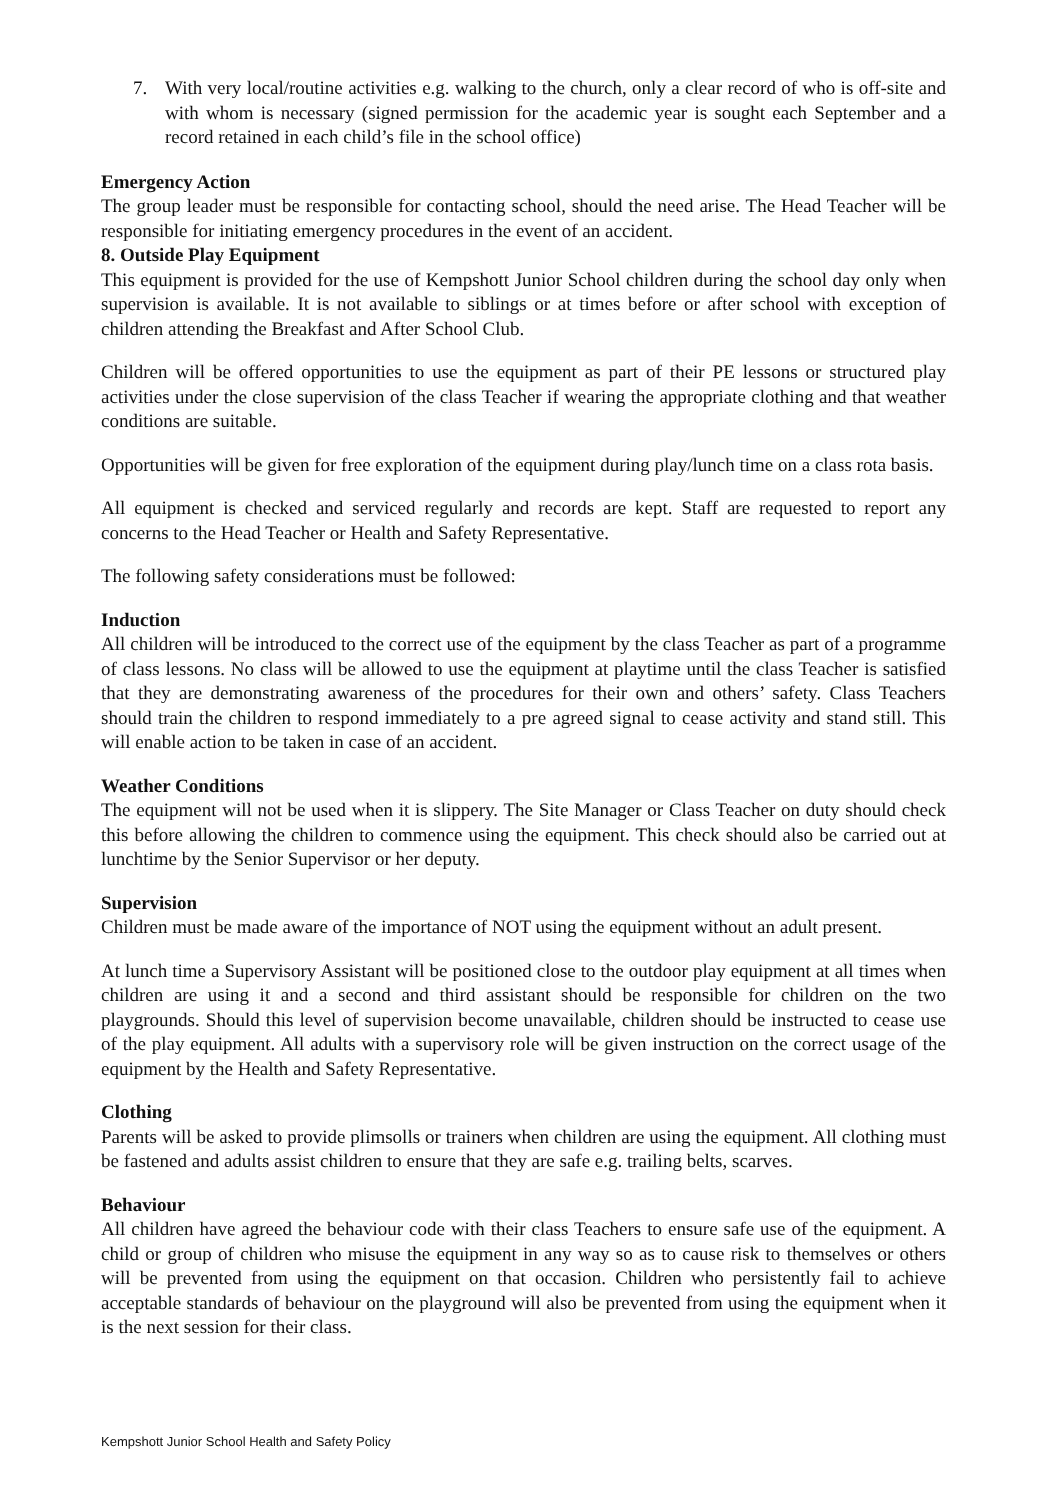7. With very local/routine activities e.g. walking to the church, only a clear record of who is off-site and with whom is necessary (signed permission for the academic year is sought each September and a record retained in each child’s file in the school office)
Emergency Action
The group leader must be responsible for contacting school, should the need arise. The Head Teacher will be responsible for initiating emergency procedures in the event of an accident.
8. Outside Play Equipment
This equipment is provided for the use of Kempshott Junior School children during the school day only when supervision is available. It is not available to siblings or at times before or after school with exception of children attending the Breakfast and After School Club.
Children will be offered opportunities to use the equipment as part of their PE lessons or structured play activities under the close supervision of the class Teacher if wearing the appropriate clothing and that weather conditions are suitable.
Opportunities will be given for free exploration of the equipment during play/lunch time on a class rota basis.
All equipment is checked and serviced regularly and records are kept. Staff are requested to report any concerns to the Head Teacher or Health and Safety Representative.
The following safety considerations must be followed:
Induction
All children will be introduced to the correct use of the equipment by the class Teacher as part of a programme of class lessons. No class will be allowed to use the equipment at playtime until the class Teacher is satisfied that they are demonstrating awareness of the procedures for their own and others’ safety. Class Teachers should train the children to respond immediately to a pre agreed signal to cease activity and stand still. This will enable action to be taken in case of an accident.
Weather Conditions
The equipment will not be used when it is slippery. The Site Manager or Class Teacher on duty should check this before allowing the children to commence using the equipment. This check should also be carried out at lunchtime by the Senior Supervisor or her deputy.
Supervision
Children must be made aware of the importance of NOT using the equipment without an adult present.
At lunch time a Supervisory Assistant will be positioned close to the outdoor play equipment at all times when children are using it and a second and third assistant should be responsible for children on the two playgrounds. Should this level of supervision become unavailable, children should be instructed to cease use of the play equipment. All adults with a supervisory role will be given instruction on the correct usage of the equipment by the Health and Safety Representative.
Clothing
Parents will be asked to provide plimsolls or trainers when children are using the equipment. All clothing must be fastened and adults assist children to ensure that they are safe e.g. trailing belts, scarves.
Behaviour
All children have agreed the behaviour code with their class Teachers to ensure safe use of the equipment. A child or group of children who misuse the equipment in any way so as to cause risk to themselves or others will be prevented from using the equipment on that occasion. Children who persistently fail to achieve acceptable standards of behaviour on the playground will also be prevented from using the equipment when it is the next session for their class.
Kempshott Junior School Health and Safety Policy